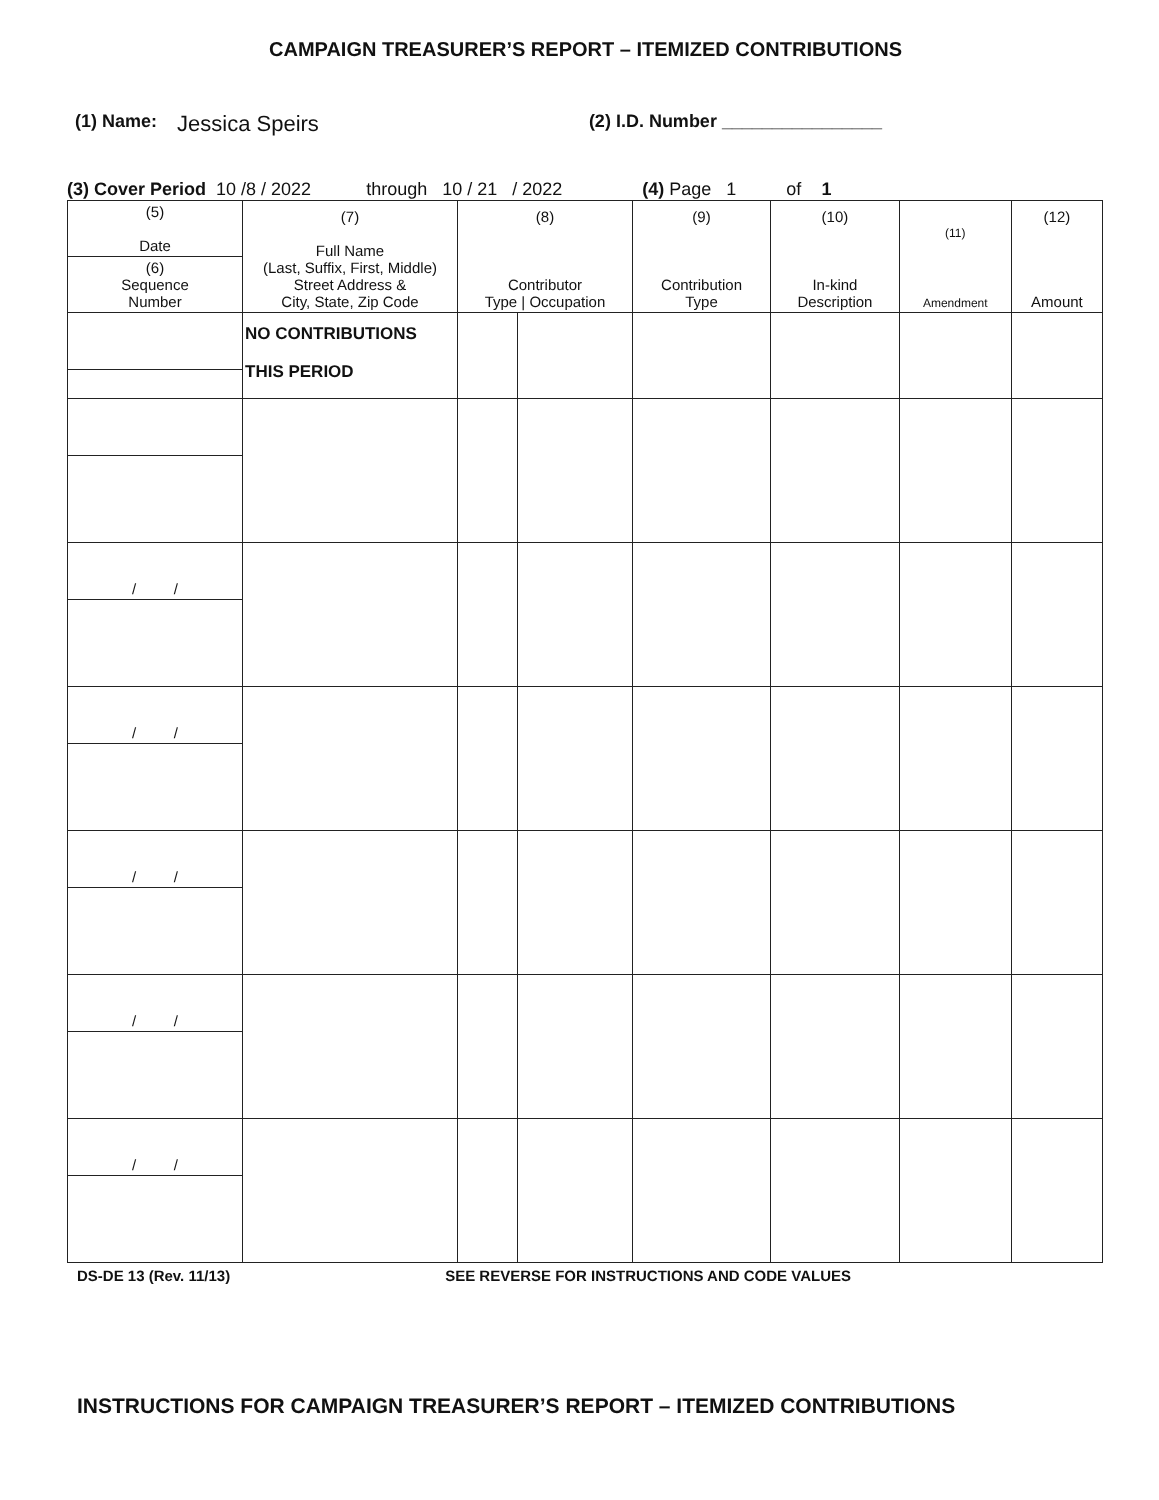CAMPAIGN TREASURER’S REPORT – ITEMIZED CONTRIBUTIONS
(1) Name: Jessica Speirs (2) I.D. Number ________________
(3) Cover Period 10 /8 / 2022 through 10 / 21 / 2022 (4) Page 1 of 1
| (5) Date | (7) Full Name (Last, Suffix, First, Middle) Street Address & City, State, Zip Code | (8) Contributor Type / Occupation | | (9) Contribution Type | (10) In-kind Description | (11) Amendment | (12) Amount |
| --- | --- | --- | --- | --- | --- | --- | --- |
| (6) Sequence Number | | | | | | | |
| | NO CONTRIBUTIONS THIS PERIOD | | | | | | |
| / / | | | | | | | |
| / / | | | | | | | |
| / / | | | | | | | |
| / / | | | | | | | |
| / / | | | | | | | |
DS-DE 13 (Rev. 11/13) SEE REVERSE FOR INSTRUCTIONS AND CODE VALUES
INSTRUCTIONS FOR CAMPAIGN TREASURER’S REPORT – ITEMIZED CONTRIBUTIONS